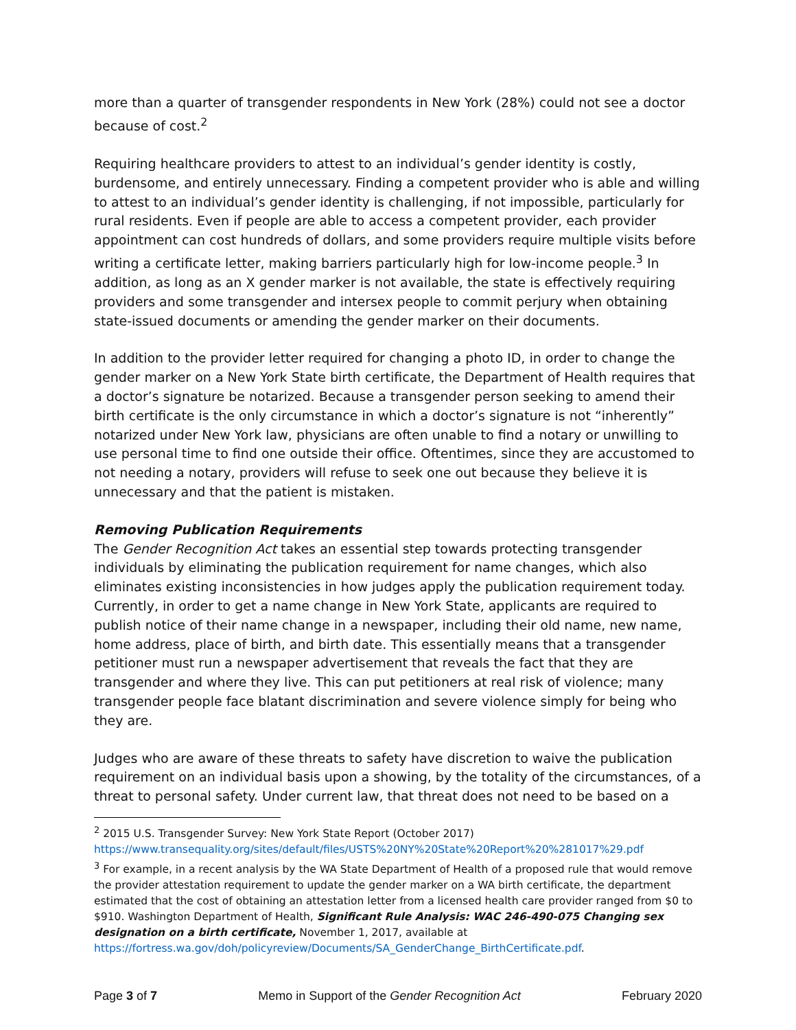more than a quarter of transgender respondents in New York (28%) could not see a doctor because of cost.<sup>2</sup>
Requiring healthcare providers to attest to an individual’s gender identity is costly, burdensome, and entirely unnecessary. Finding a competent provider who is able and willing to attest to an individual’s gender identity is challenging, if not impossible, particularly for rural residents. Even if people are able to access a competent provider, each provider appointment can cost hundreds of dollars, and some providers require multiple visits before writing a certificate letter, making barriers particularly high for low-income people.<sup>3</sup> In addition, as long as an X gender marker is not available, the state is effectively requiring providers and some transgender and intersex people to commit perjury when obtaining state-issued documents or amending the gender marker on their documents.
In addition to the provider letter required for changing a photo ID, in order to change the gender marker on a New York State birth certificate, the Department of Health requires that a doctor’s signature be notarized. Because a transgender person seeking to amend their birth certificate is the only circumstance in which a doctor’s signature is not “inherently” notarized under New York law, physicians are often unable to find a notary or unwilling to use personal time to find one outside their office. Oftentimes, since they are accustomed to not needing a notary, providers will refuse to seek one out because they believe it is unnecessary and that the patient is mistaken.
Removing Publication Requirements
The Gender Recognition Act takes an essential step towards protecting transgender individuals by eliminating the publication requirement for name changes, which also eliminates existing inconsistencies in how judges apply the publication requirement today. Currently, in order to get a name change in New York State, applicants are required to publish notice of their name change in a newspaper, including their old name, new name, home address, place of birth, and birth date. This essentially means that a transgender petitioner must run a newspaper advertisement that reveals the fact that they are transgender and where they live. This can put petitioners at real risk of violence; many transgender people face blatant discrimination and severe violence simply for being who they are.
Judges who are aware of these threats to safety have discretion to waive the publication requirement on an individual basis upon a showing, by the totality of the circumstances, of a threat to personal safety. Under current law, that threat does not need to be based on a
<sup>2</sup> 2015 U.S. Transgender Survey: New York State Report (October 2017)
https://www.transequality.org/sites/default/files/USTS%20NY%20State%20Report%20%281017%29.pdf
<sup>3</sup> For example, in a recent analysis by the WA State Department of Health of a proposed rule that would remove the provider attestation requirement to update the gender marker on a WA birth certificate, the department estimated that the cost of obtaining an attestation letter from a licensed health care provider ranged from $0 to $910. Washington Department of Health, Significant Rule Analysis: WAC 246-490-075 Changing sex designation on a birth certificate, November 1, 2017, available at https://fortress.wa.gov/doh/policyreview/Documents/SA_GenderChange_BirthCertificate.pdf.
Page 3 of 7 Memo in Support of the Gender Recognition Act February 2020